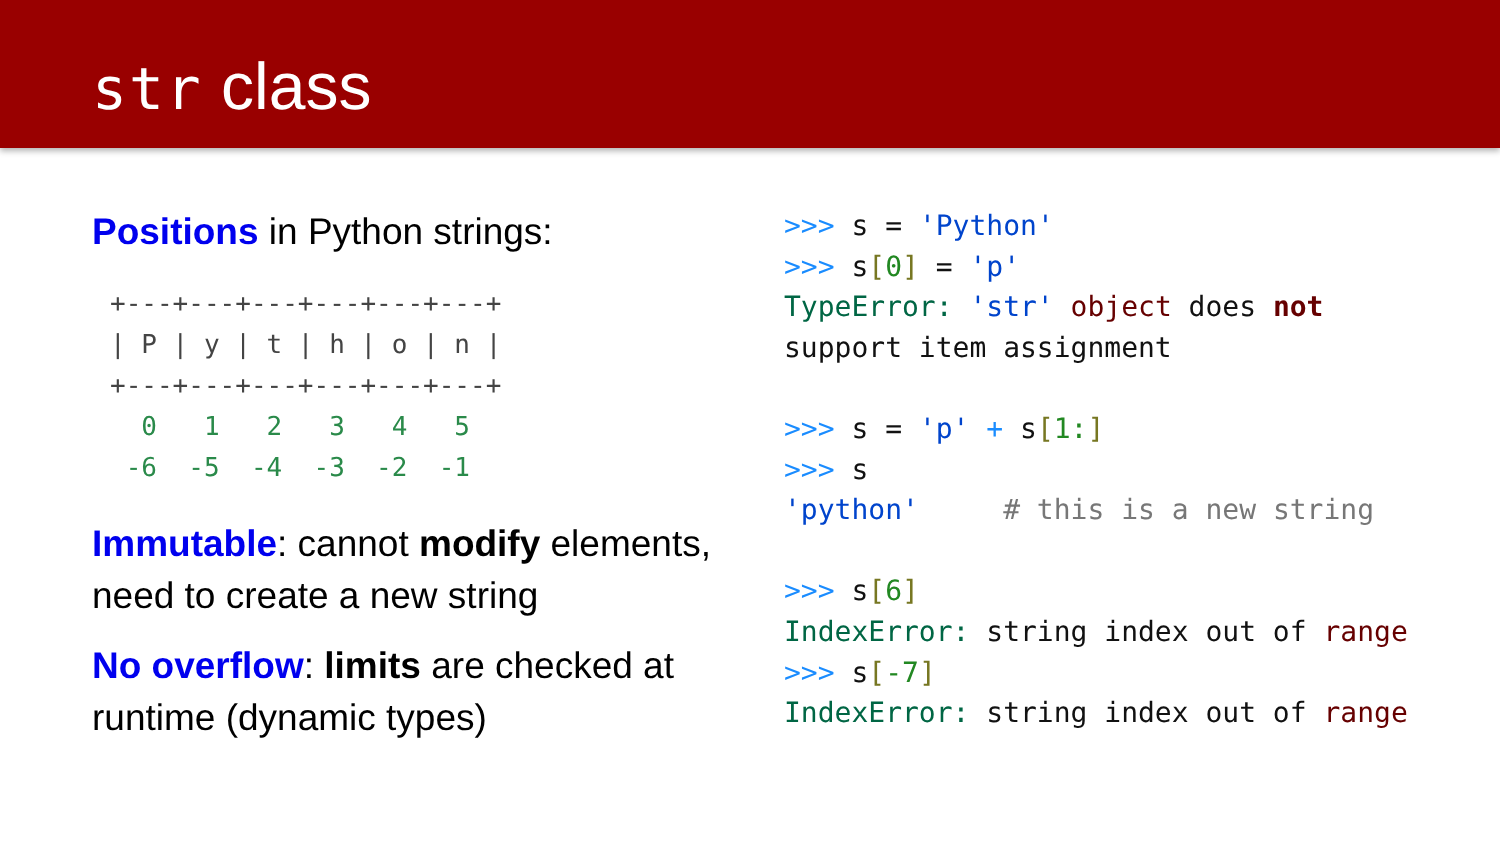str class
Positions in Python strings:
+---+---+---+---+---+---+
| P | y | t | h | o | n |
+---+---+---+---+---+---+
  0   1   2   3   4   5
 -6  -5  -4  -3  -2  -1
Immutable: cannot modify elements, need to create a new string
No overflow: limits are checked at runtime (dynamic types)
>>> s = 'Python'
>>> s[0] = 'p'
TypeError: 'str' object does not
support item assignment

>>> s = 'p' + s[1:]
>>> s
'python'     # this is a new string

>>> s[6]
IndexError: string index out of range
>>> s[-7]
IndexError: string index out of range